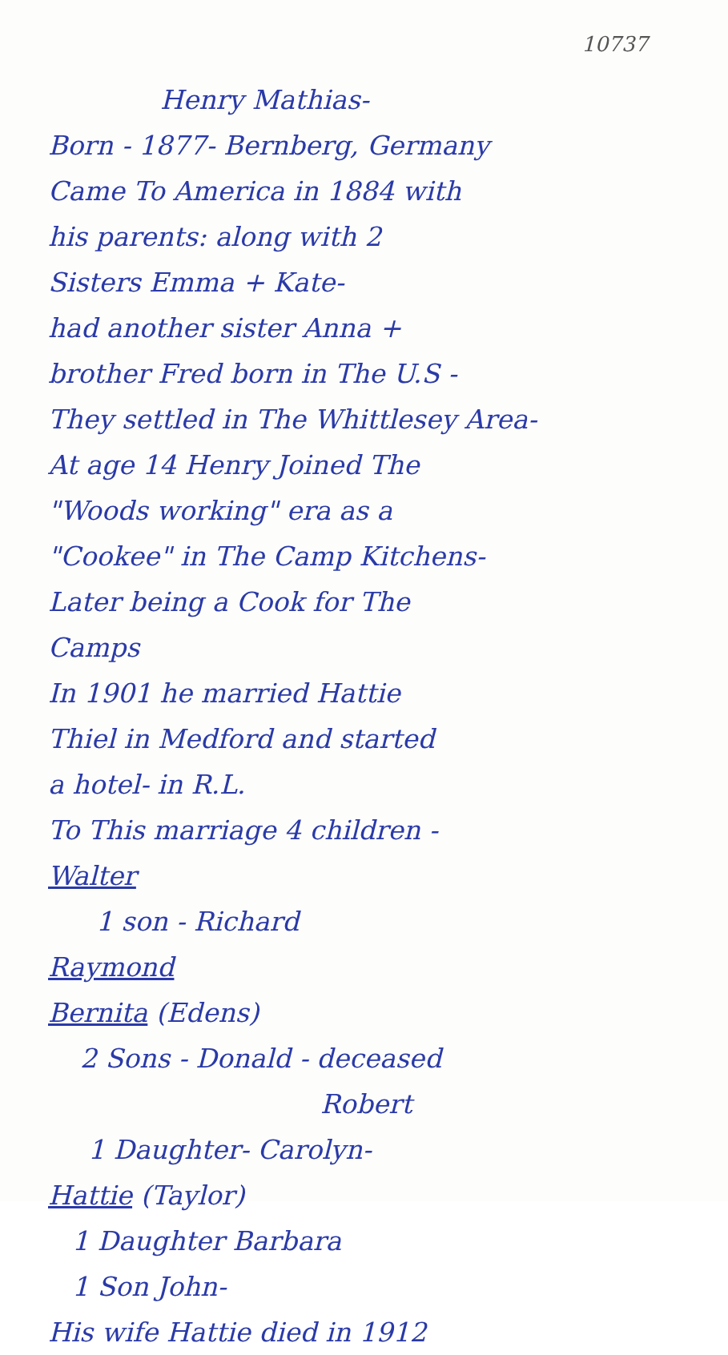10737
Henry Mathias-
Born - 1877- Bernberg, Germany
Came To America in 1884 with
his parents: along with 2
Sisters Emma + Kate-
had another sister Anna +
brother Fred born in The U.S -
They settled in The Whittlesey Area-
At age 14 Henry Joined The
"Woods working" era as a
"Cookee" in The Camp Kitchens-
Later being a Cook for The
Camps
In 1901 he married Hattie
Thiel in Medford and started
a hotel- in R.L.
To This marriage 4 children -
Walter
1 son - Richard
Raymond
Bernita (Edens)
2 Sons - Donald - deceased
Robert
1 Daughter- Carolyn-
Hattie (Taylor)
1 Daughter Barbara
1 Son John-
His wife Hattie died in 1912